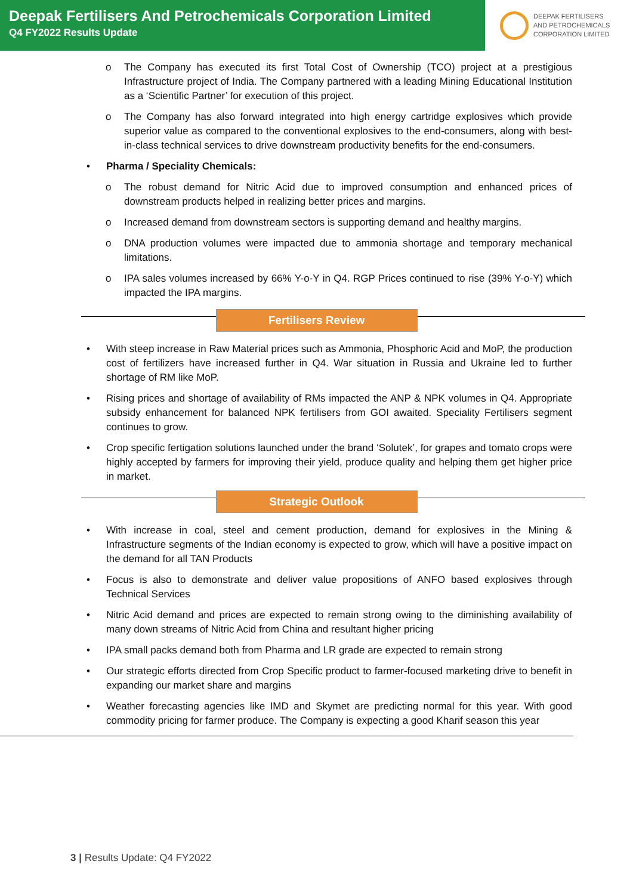Deepak Fertilisers And Petrochemicals Corporation Limited
Q4 FY2022 Results Update
DEEPAK FERTILISERS
AND PETROCHEMICALS
CORPORATION LIMITED
The Company has executed its first Total Cost of Ownership (TCO) project at a prestigious Infrastructure project of India. The Company partnered with a leading Mining Educational Institution as a ‘Scientific Partner’ for execution of this project.
The Company has also forward integrated into high energy cartridge explosives which provide superior value as compared to the conventional explosives to the end-consumers, along with best-in-class technical services to drive downstream productivity benefits for the end-consumers.
Pharma / Speciality Chemicals:
The robust demand for Nitric Acid due to improved consumption and enhanced prices of downstream products helped in realizing better prices and margins.
Increased demand from downstream sectors is supporting demand and healthy margins.
DNA production volumes were impacted due to ammonia shortage and temporary mechanical limitations.
IPA sales volumes increased by 66% Y-o-Y in Q4. RGP Prices continued to rise (39% Y-o-Y) which impacted the IPA margins.
Fertilisers Review
With steep increase in Raw Material prices such as Ammonia, Phosphoric Acid and MoP, the production cost of fertilizers have increased further in Q4. War situation in Russia and Ukraine led to further shortage of RM like MoP.
Rising prices and shortage of availability of RMs impacted the ANP & NPK volumes in Q4. Appropriate subsidy enhancement for balanced NPK fertilisers from GOI awaited. Speciality Fertilisers segment continues to grow.
Crop specific fertigation solutions launched under the brand ‘Solutek’, for grapes and tomato crops were highly accepted by farmers for improving their yield, produce quality and helping them get higher price in market.
Strategic Outlook
With increase in coal, steel and cement production, demand for explosives in the Mining & Infrastructure segments of the Indian economy is expected to grow, which will have a positive impact on the demand for all TAN Products
Focus is also to demonstrate and deliver value propositions of ANFO based explosives through Technical Services
Nitric Acid demand and prices are expected to remain strong owing to the diminishing availability of many down streams of Nitric Acid from China and resultant higher pricing
IPA small packs demand both from Pharma and LR grade are expected to remain strong
Our strategic efforts directed from Crop Specific product to farmer-focused marketing drive to benefit in expanding our market share and margins
Weather forecasting agencies like IMD and Skymet are predicting normal for this year. With good commodity pricing for farmer produce. The Company is expecting a good Kharif season this year
3 | Results Update: Q4 FY2022